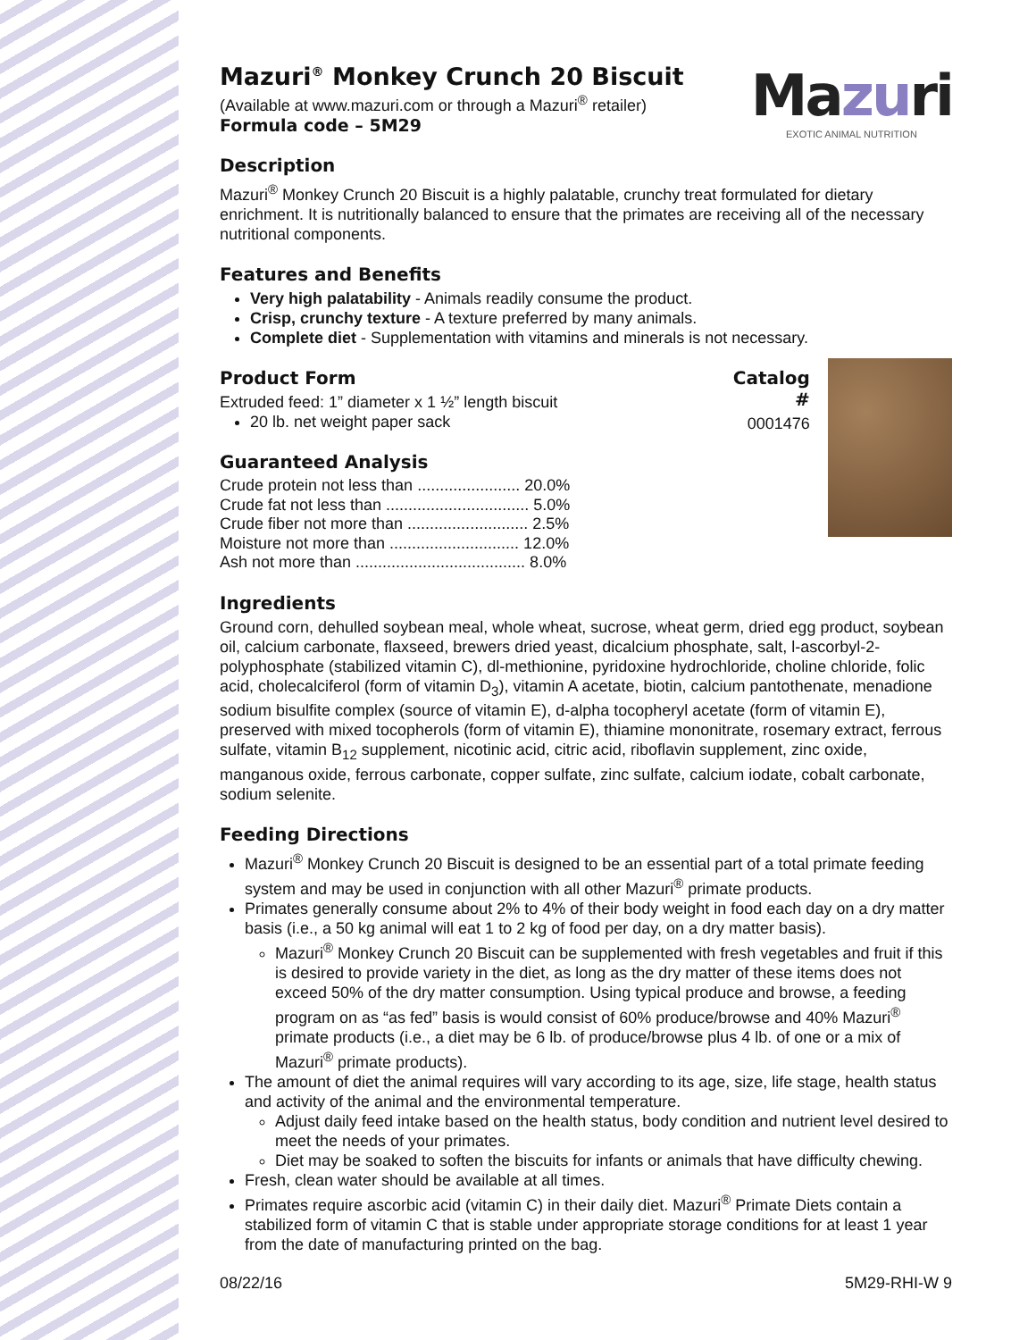Mazuri
EXOTIC ANIMAL NUTRITION
Mazuri<sup>®</sup> Monkey Crunch 20 Biscuit
(Available at www.mazuri.com or through a Mazuri<sup>®</sup> retailer)
Formula code – 5M29
Description
Mazuri<sup>®</sup> Monkey Crunch 20 Biscuit is a highly palatable, crunchy treat formulated for dietary enrichment. It is nutritionally balanced to ensure that the primates are receiving all of the necessary nutritional components.
Features and Benefits
Very high palatability - Animals readily consume the product.
Crisp, crunchy texture - A texture preferred by many animals.
Complete diet - Supplementation with vitamins and minerals is not necessary.
Product Form
Extruded feed: 1” diameter x 1 ½” length biscuit
20 lb. net weight paper sack
Guaranteed Analysis
| Crude protein not less than ....................... 20.0% |
| Crude fat not less than ................................ 5.0% |
| Crude fiber not more than ........................... 2.5% |
| Moisture not more than ............................. 12.0% |
| Ash not more than ...................................... 8.0% |
Catalog #
0001476
Ingredients
Ground corn, dehulled soybean meal, whole wheat, sucrose, wheat germ, dried egg product, soybean oil, calcium carbonate, flaxseed, brewers dried yeast, dicalcium phosphate, salt, l-ascorbyl-2-polyphosphate (stabilized vitamin C), dl-methionine, pyridoxine hydrochloride, choline chloride, folic acid, cholecalciferol (form of vitamin D<sub>3</sub>), vitamin A acetate, biotin, calcium pantothenate, menadione sodium bisulfite complex (source of vitamin E), d-alpha tocopheryl acetate (form of vitamin E), preserved with mixed tocopherols (form of vitamin E), thiamine mononitrate, rosemary extract, ferrous sulfate, vitamin B<sub>12</sub> supplement, nicotinic acid, citric acid, riboflavin supplement, zinc oxide, manganous oxide, ferrous carbonate, copper sulfate, zinc sulfate, calcium iodate, cobalt carbonate, sodium selenite.
Feeding Directions
Mazuri<sup>®</sup> Monkey Crunch 20 Biscuit is designed to be an essential part of a total primate feeding system and may be used in conjunction with all other Mazuri<sup>®</sup> primate products.
Primates generally consume about 2% to 4% of their body weight in food each day on a dry matter basis (i.e., a 50 kg animal will eat 1 to 2 kg of food per day, on a dry matter basis).
Mazuri<sup>®</sup> Monkey Crunch 20 Biscuit can be supplemented with fresh vegetables and fruit if this is desired to provide variety in the diet, as long as the dry matter of these items does not exceed 50% of the dry matter consumption. Using typical produce and browse, a feeding program on as “as fed” basis is would consist of 60% produce/browse and 40% Mazuri<sup>®</sup> primate products (i.e., a diet may be 6 lb. of produce/browse plus 4 lb. of one or a mix of Mazuri<sup>®</sup> primate products).
The amount of diet the animal requires will vary according to its age, size, life stage, health status and activity of the animal and the environmental temperature.
Adjust daily feed intake based on the health status, body condition and nutrient level desired to meet the needs of your primates.
Diet may be soaked to soften the biscuits for infants or animals that have difficulty chewing.
Fresh, clean water should be available at all times.
Primates require ascorbic acid (vitamin C) in their daily diet. Mazuri<sup>®</sup> Primate Diets contain a stabilized form of vitamin C that is stable under appropriate storage conditions for at least 1 year from the date of manufacturing printed on the bag.
08/22/16 5M29-RHI-W 9